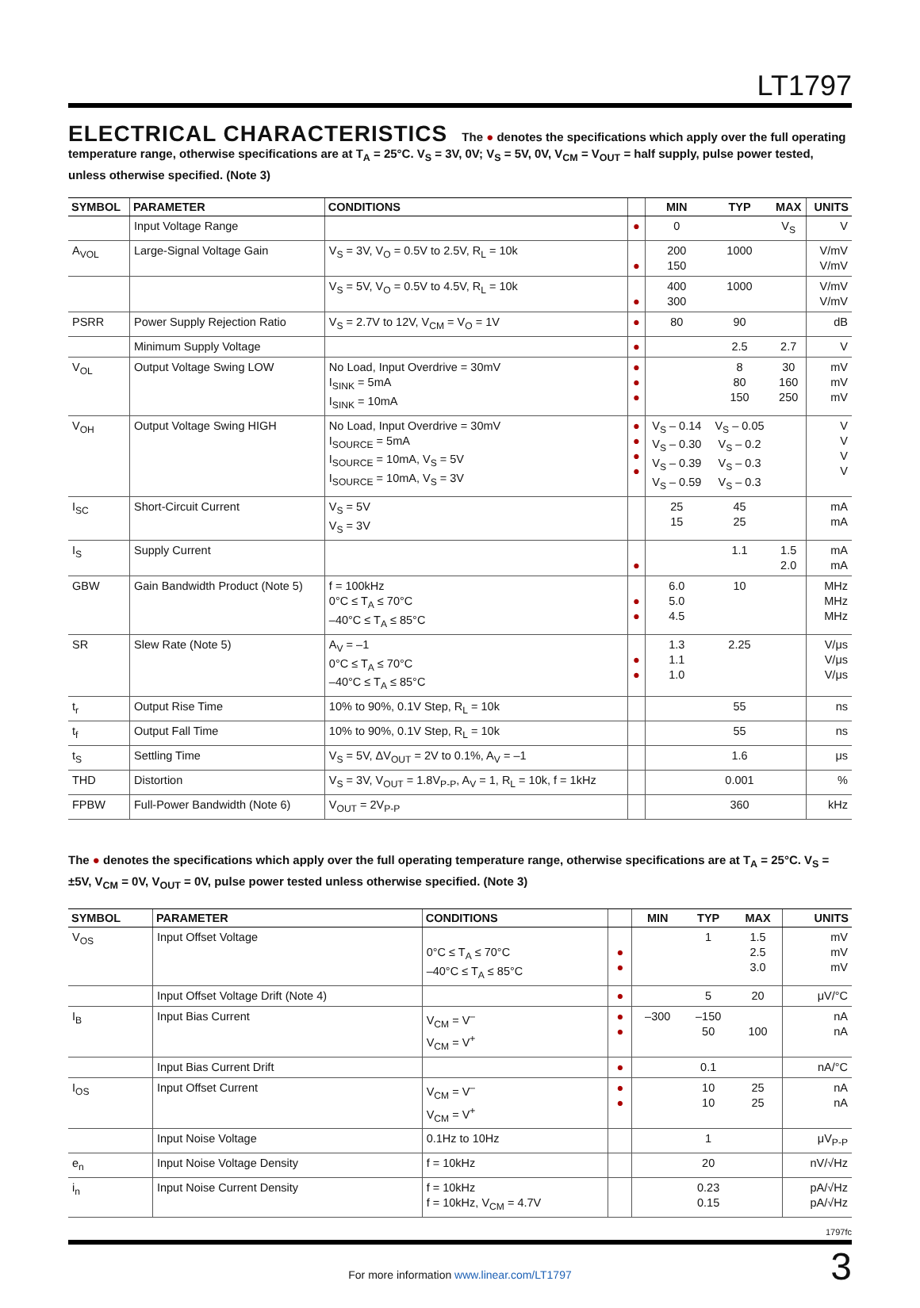LT1797
ELECTRICAL CHARACTERISTICS The ● denotes the specifications which apply over the full operating temperature range, otherwise specifications are at T<sub>A</sub> = 25°C. V<sub>S</sub> = 3V, 0V; V<sub>S</sub> = 5V, 0V, V<sub>CM</sub> = V<sub>OUT</sub> = half supply, pulse power tested, unless otherwise specified. (Note 3)
| SYMBOL | PARAMETER | CONDITIONS | | MIN | TYP | MAX | UNITS |
| --- | --- | --- | --- | --- | --- | --- | --- |
| | Input Voltage Range | | ● | 0 | | V<sub>S</sub> | V |
| A<sub>VOL</sub> | Large-Signal Voltage Gain | V<sub>S</sub> = 3V, V<sub>O</sub> = 0.5V to 2.5V, R<sub>L</sub> = 10k | ● | 200 150 | 1000 | | V/mV V/mV |
| | | V<sub>S</sub> = 5V, V<sub>O</sub> = 0.5V to 4.5V, R<sub>L</sub> = 10k | ● | 400 300 | 1000 | | V/mV V/mV |
| PSRR | Power Supply Rejection Ratio | V<sub>S</sub> = 2.7V to 12V, V<sub>CM</sub> = V<sub>O</sub> = 1V | ● | 80 | 90 | | dB |
| | Minimum Supply Voltage | | ● | | 2.5 | 2.7 | V |
| V<sub>OL</sub> | Output Voltage Swing LOW | No Load, Input Overdrive = 30mV I<sub>SINK</sub> = 5mA I<sub>SINK</sub> = 10mA | ● ● ● | | 8 80 150 | 30 160 250 | mV mV mV |
| V<sub>OH</sub> | Output Voltage Swing HIGH | No Load, Input Overdrive = 30mV I<sub>SOURCE</sub> = 5mA I<sub>SOURCE</sub> = 10mA, V<sub>S</sub> = 5V I<sub>SOURCE</sub> = 10mA, V<sub>S</sub> = 3V | ● ● ● ● | V<sub>S</sub> – 0.14 V<sub>S</sub> – 0.30 V<sub>S</sub> – 0.39 V<sub>S</sub> – 0.59 | V<sub>S</sub> – 0.05 V<sub>S</sub> – 0.2 V<sub>S</sub> – 0.3 V<sub>S</sub> – 0.3 | | V V V V |
| I<sub>SC</sub> | Short-Circuit Current | V<sub>S</sub> = 5V V<sub>S</sub> = 3V | | 25 15 | 45 25 | | mA mA |
| I<sub>S</sub> | Supply Current | | ● | | 1.1 | 1.5 2.0 | mA mA |
| GBW | Gain Bandwidth Product (Note 5) | f = 100kHz 0°C ≤ T<sub>A</sub> ≤ 70°C –40°C ≤ T<sub>A</sub> ≤ 85°C | ● ● | 6.0 5.0 4.5 | 10 | | MHz MHz MHz |
| SR | Slew Rate (Note 5) | A<sub>V</sub> = –1 0°C ≤ T<sub>A</sub> ≤ 70°C –40°C ≤ T<sub>A</sub> ≤ 85°C | ● ● | 1.3 1.1 1.0 | 2.25 | | V/μs V/μs V/μs |
| t<sub>r</sub> | Output Rise Time | 10% to 90%, 0.1V Step, R<sub>L</sub> = 10k | | | 55 | | ns |
| t<sub>f</sub> | Output Fall Time | 10% to 90%, 0.1V Step, R<sub>L</sub> = 10k | | | 55 | | ns |
| t<sub>S</sub> | Settling Time | V<sub>S</sub> = 5V, ΔV<sub>OUT</sub> = 2V to 0.1%, A<sub>V</sub> = –1 | | | 1.6 | | μs |
| THD | Distortion | V<sub>S</sub> = 3V, V<sub>OUT</sub> = 1.8V<sub>P-P</sub>, A<sub>V</sub> = 1, R<sub>L</sub> = 10k, f = 1kHz | | | 0.001 | | % |
| FPBW | Full-Power Bandwidth (Note 6) | V<sub>OUT</sub> = 2V<sub>P-P</sub> | | | 360 | | kHz |
The ● denotes the specifications which apply over the full operating temperature range, otherwise specifications are at T<sub>A</sub> = 25°C. V<sub>S</sub> = ±5V, V<sub>CM</sub> = 0V, V<sub>OUT</sub> = 0V, pulse power tested unless otherwise specified. (Note 3)
| SYMBOL | PARAMETER | CONDITIONS | | MIN | TYP | MAX | UNITS |
| --- | --- | --- | --- | --- | --- | --- | --- |
| V<sub>OS</sub> | Input Offset Voltage | 0°C ≤ T<sub>A</sub> ≤ 70°C –40°C ≤ T<sub>A</sub> ≤ 85°C | ● ● | | 1 | 1.5 2.5 3.0 | mV mV mV |
| | Input Offset Voltage Drift (Note 4) | | ● | | 5 | 20 | μV/°C |
| I<sub>B</sub> | Input Bias Current | V<sub>CM</sub> = V<sup>–</sup> V<sub>CM</sub> = V<sup>+</sup> | ● ● | –300 | –150 50 | 100 | nA nA |
| | Input Bias Current Drift | | ● | | 0.1 | | nA/°C |
| I<sub>OS</sub> | Input Offset Current | V<sub>CM</sub> = V<sup>–</sup> V<sub>CM</sub> = V<sup>+</sup> | ● ● | | 10 10 | 25 25 | nA nA |
| | Input Noise Voltage | 0.1Hz to 10Hz | | | 1 | | μV<sub>P-P</sub> |
| e<sub>n</sub> | Input Noise Voltage Density | f = 10kHz | | | 20 | | nV/√Hz |
| i<sub>n</sub> | Input Noise Current Density | f = 10kHz f = 10kHz, V<sub>CM</sub> = 4.7V | | | 0.23 0.15 | | pA/√Hz pA/√Hz |
1797fc
For more information www.linear.com/LT1797
3